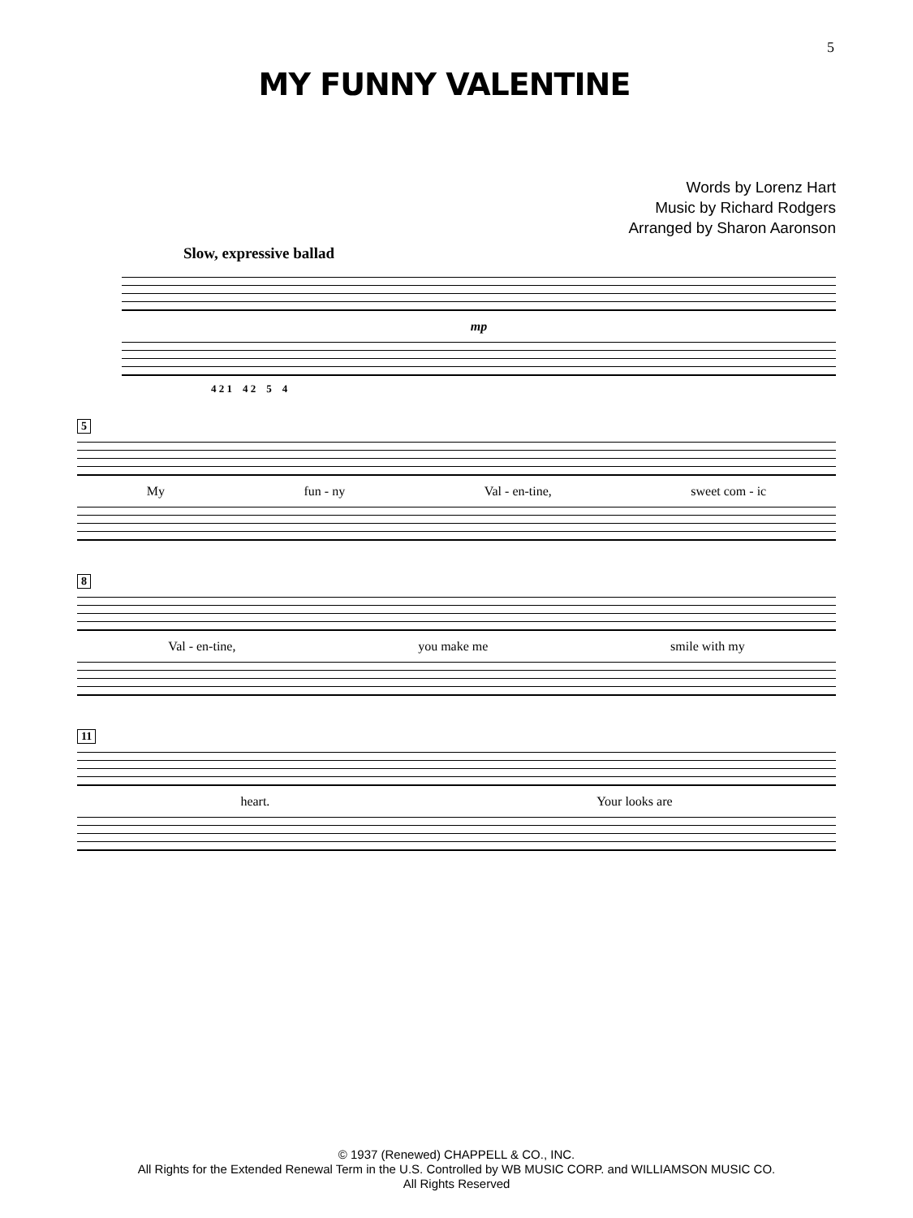5
MY FUNNY VALENTINE
Words by Lorenz Hart
Music by Richard Rodgers
Arranged by Sharon Aaronson
Slow, expressive ballad
mp
4 2 1 4 2 5 4
5
My fun - ny Val - en-tine, sweet com - ic
8
Val - en-tine, you make me smile with my
11
heart. Your looks are
© 1937 (Renewed) CHAPPELL & CO., INC.
All Rights for the Extended Renewal Term in the U.S. Controlled by WB MUSIC CORP. and WILLIAMSON MUSIC CO.
All Rights Reserved